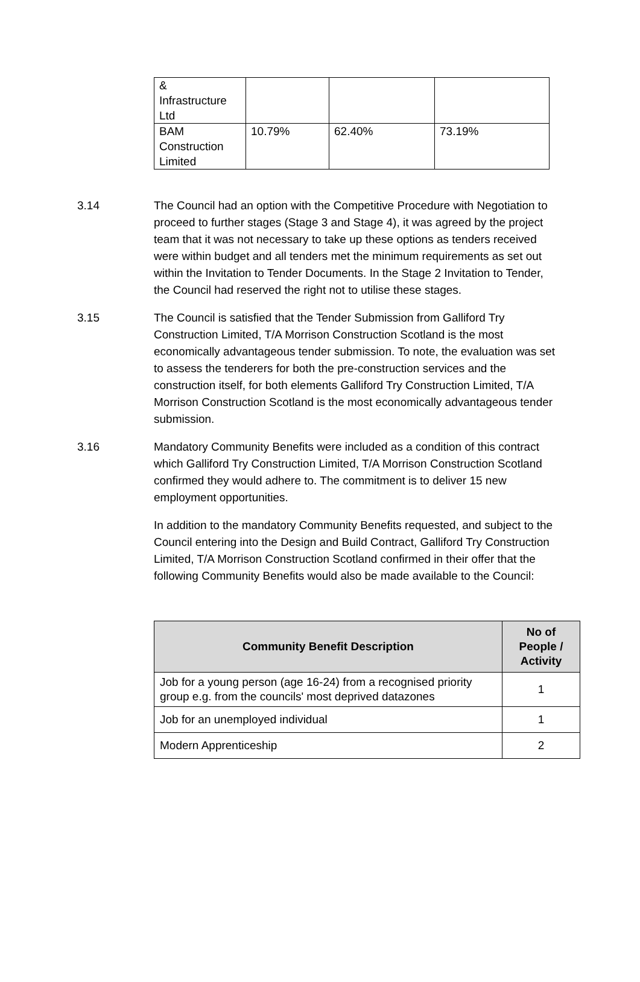| & Infrastructure Ltd | | | |
| BAM Construction Limited | 10.79% | 62.40% | 73.19% |
3.14 The Council had an option with the Competitive Procedure with Negotiation to proceed to further stages (Stage 3 and Stage 4), it was agreed by the project team that it was not necessary to take up these options as tenders received were within budget and all tenders met the minimum requirements as set out within the Invitation to Tender Documents. In the Stage 2 Invitation to Tender, the Council had reserved the right not to utilise these stages.
3.15 The Council is satisfied that the Tender Submission from Galliford Try Construction Limited, T/A Morrison Construction Scotland is the most economically advantageous tender submission. To note, the evaluation was set to assess the tenderers for both the pre-construction services and the construction itself, for both elements Galliford Try Construction Limited, T/A Morrison Construction Scotland is the most economically advantageous tender submission.
3.16 Mandatory Community Benefits were included as a condition of this contract which Galliford Try Construction Limited, T/A Morrison Construction Scotland confirmed they would adhere to. The commitment is to deliver 15 new employment opportunities.
In addition to the mandatory Community Benefits requested, and subject to the Council entering into the Design and Build Contract, Galliford Try Construction Limited, T/A Morrison Construction Scotland confirmed in their offer that the following Community Benefits would also be made available to the Council:
| Community Benefit Description | No of People / Activity |
| --- | --- |
| Job for a young person (age 16-24) from a recognised priority group e.g. from the councils' most deprived datazones | 1 |
| Job for an unemployed individual | 1 |
| Modern Apprenticeship | 2 |